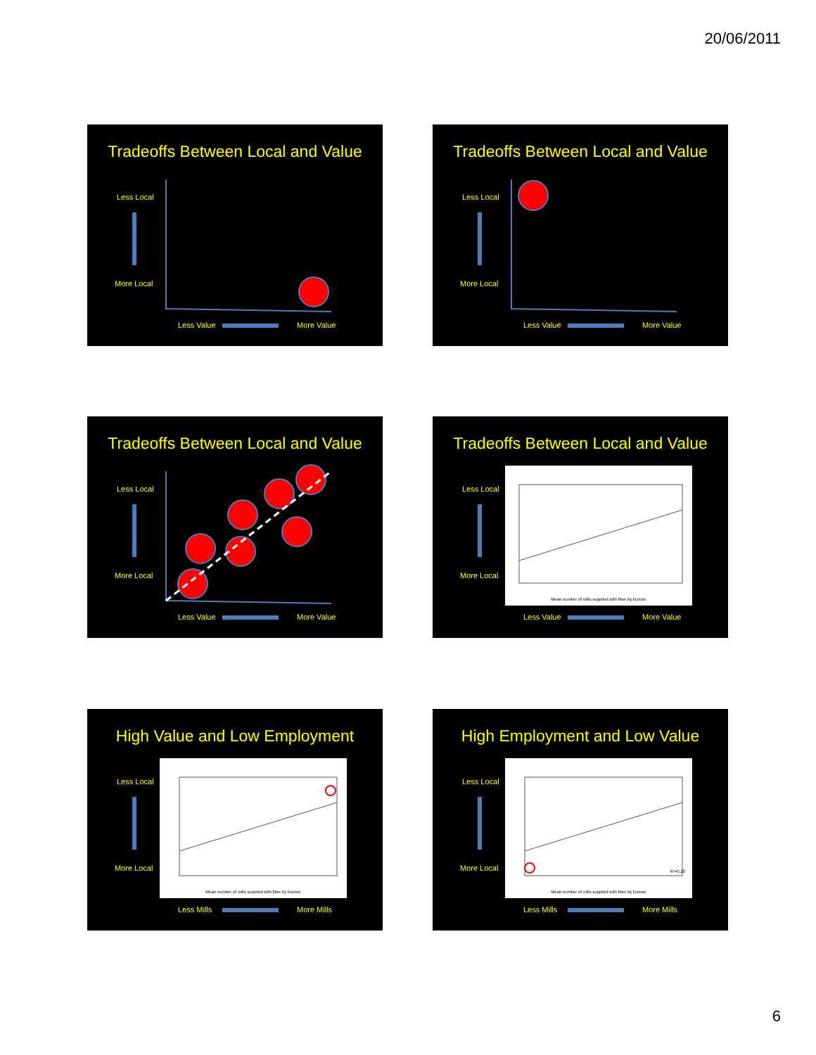20/06/2011
Tradeoffs Between Local and Value
Less Local
More Local
Less Value More Value
Tradeoffs Between Local and Value
Less Local
More Local
Less Value More Value
Tradeoffs Between Local and Value
Less Local
More Local
Less Value More Value
Tradeoffs Between Local and Value
Mean number of mills supplied with fiber by license
Less Local
More Local
Less Value More Value
High Value and Low Employment
Mean number of mills supplied with fiber by license
Less Local
More Local
Less Mills More Mills
High Employment and Low Value
R²=0.20
Mean number of mills supplied with fiber by license
Less Local
More Local
Less Mills More Mills
6